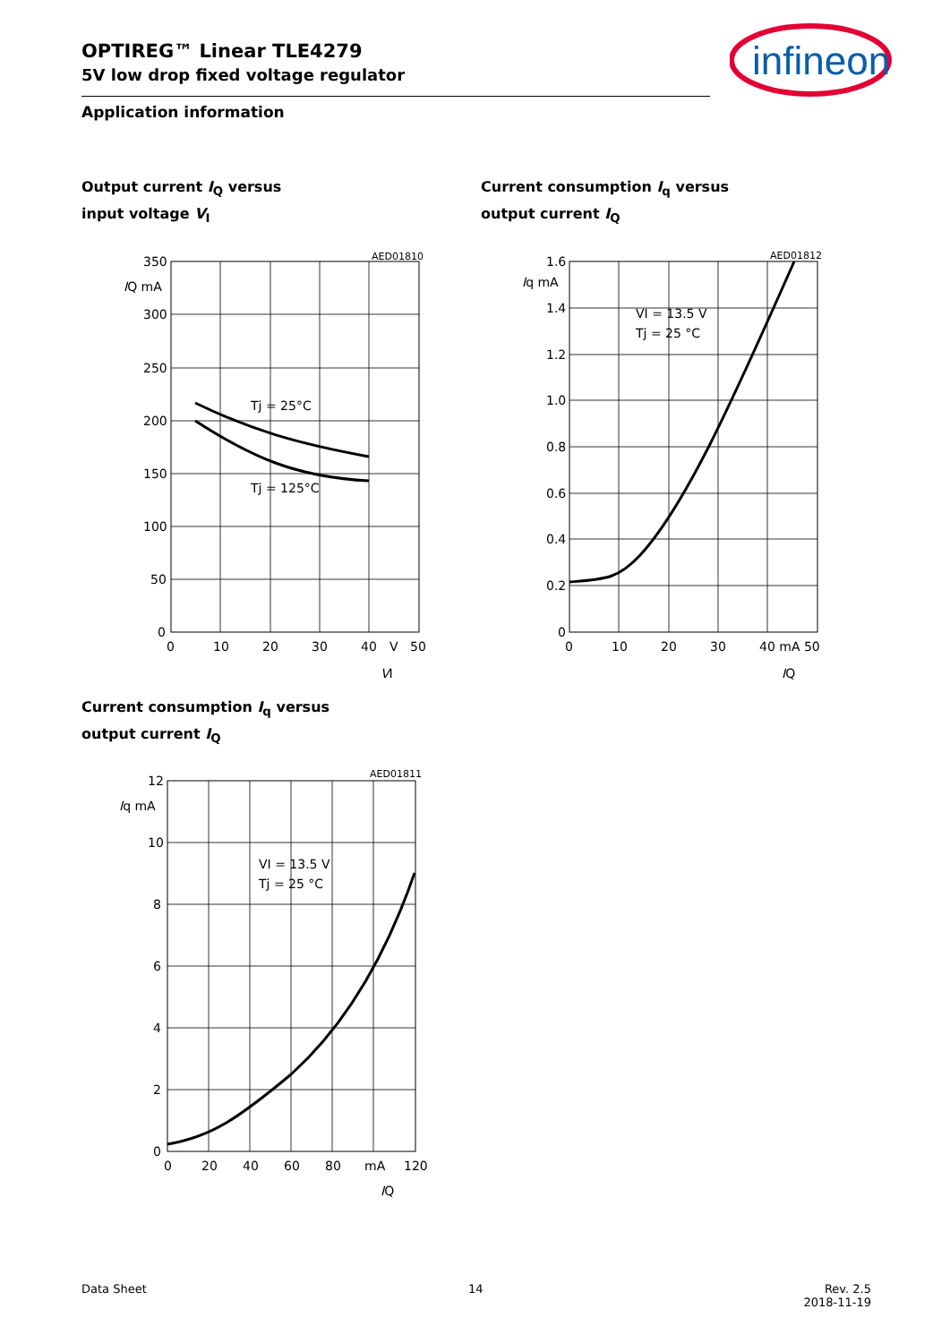OPTIREG™ Linear TLE4279
5V low drop fixed voltage regulator
Application information
infineon
Output current I<sub>Q</sub> versus
input voltage V<sub>I</sub>
Current consumption I<sub>q</sub> versus
output current I<sub>Q</sub>
Current consumption I<sub>q</sub> versus
output current I<sub>Q</sub>
AED01810
350
300
250
200
150
100
50
0
IQ mA
0
10
20
30
40
V
50
VI
Tj = 25°C
Tj = 125°C
AED01812
1.6
1.4
1.2
1.0
0.8
0.6
0.4
0.2
0
Iq mA
0
10
20
30
40 mA 50
IQ
VI = 13.5 V
Tj = 25 °C
AED01811
12
10
8
6
4
2
0
Iq mA
0
20
40
60
80
mA
120
IQ
VI = 13.5 V
Tj = 25 °C
Data Sheet 14 Rev. 2.5
2018-11-19